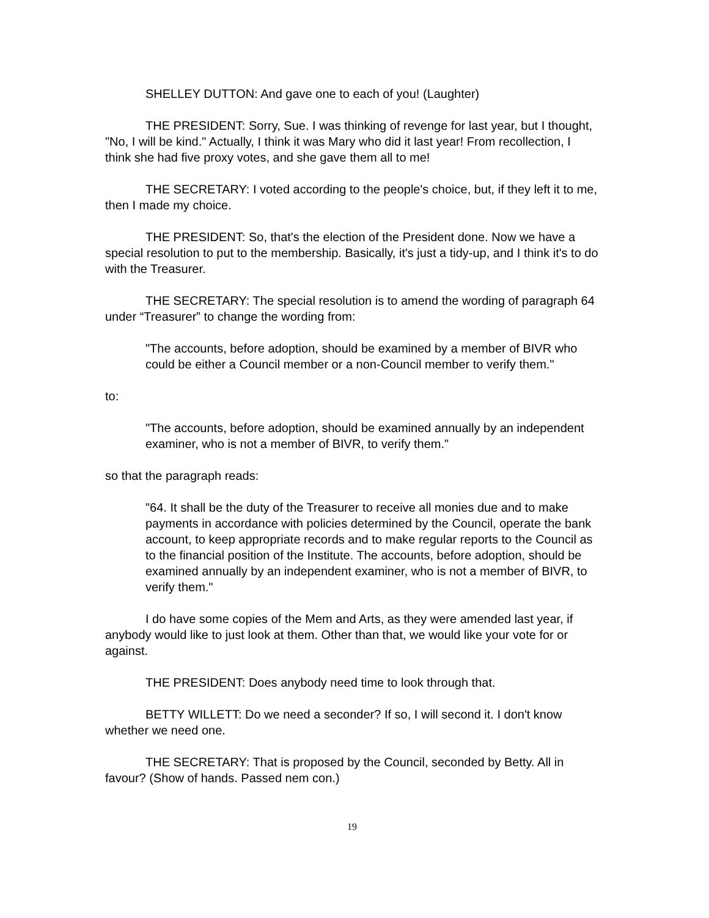SHELLEY DUTTON: And gave one to each of you! (Laughter)
THE PRESIDENT: Sorry, Sue. I was thinking of revenge for last year, but I thought, "No, I will be kind." Actually, I think it was Mary who did it last year! From recollection, I think she had five proxy votes, and she gave them all to me!
THE SECRETARY: I voted according to the people's choice, but, if they left it to me, then I made my choice.
THE PRESIDENT: So, that's the election of the President done. Now we have a special resolution to put to the membership. Basically, it's just a tidy-up, and I think it's to do with the Treasurer.
THE SECRETARY: The special resolution is to amend the wording of paragraph 64 under “Treasurer” to change the wording from:
"The accounts, before adoption, should be examined by a member of BIVR who could be either a Council member or a non-Council member to verify them."
to:
"The accounts, before adoption, should be examined annually by an independent examiner, who is not a member of BIVR, to verify them."
so that the paragraph reads:
"64. It shall be the duty of the Treasurer to receive all monies due and to make payments in accordance with policies determined by the Council, operate the bank account, to keep appropriate records and to make regular reports to the Council as to the financial position of the Institute. The accounts, before adoption, should be examined annually by an independent examiner, who is not a member of BIVR, to verify them."
I do have some copies of the Mem and Arts, as they were amended last year, if anybody would like to just look at them. Other than that, we would like your vote for or against.
THE PRESIDENT: Does anybody need time to look through that.
BETTY WILLETT: Do we need a seconder? If so, I will second it. I don't know whether we need one.
THE SECRETARY: That is proposed by the Council, seconded by Betty. All in favour? (Show of hands. Passed nem con.)
19